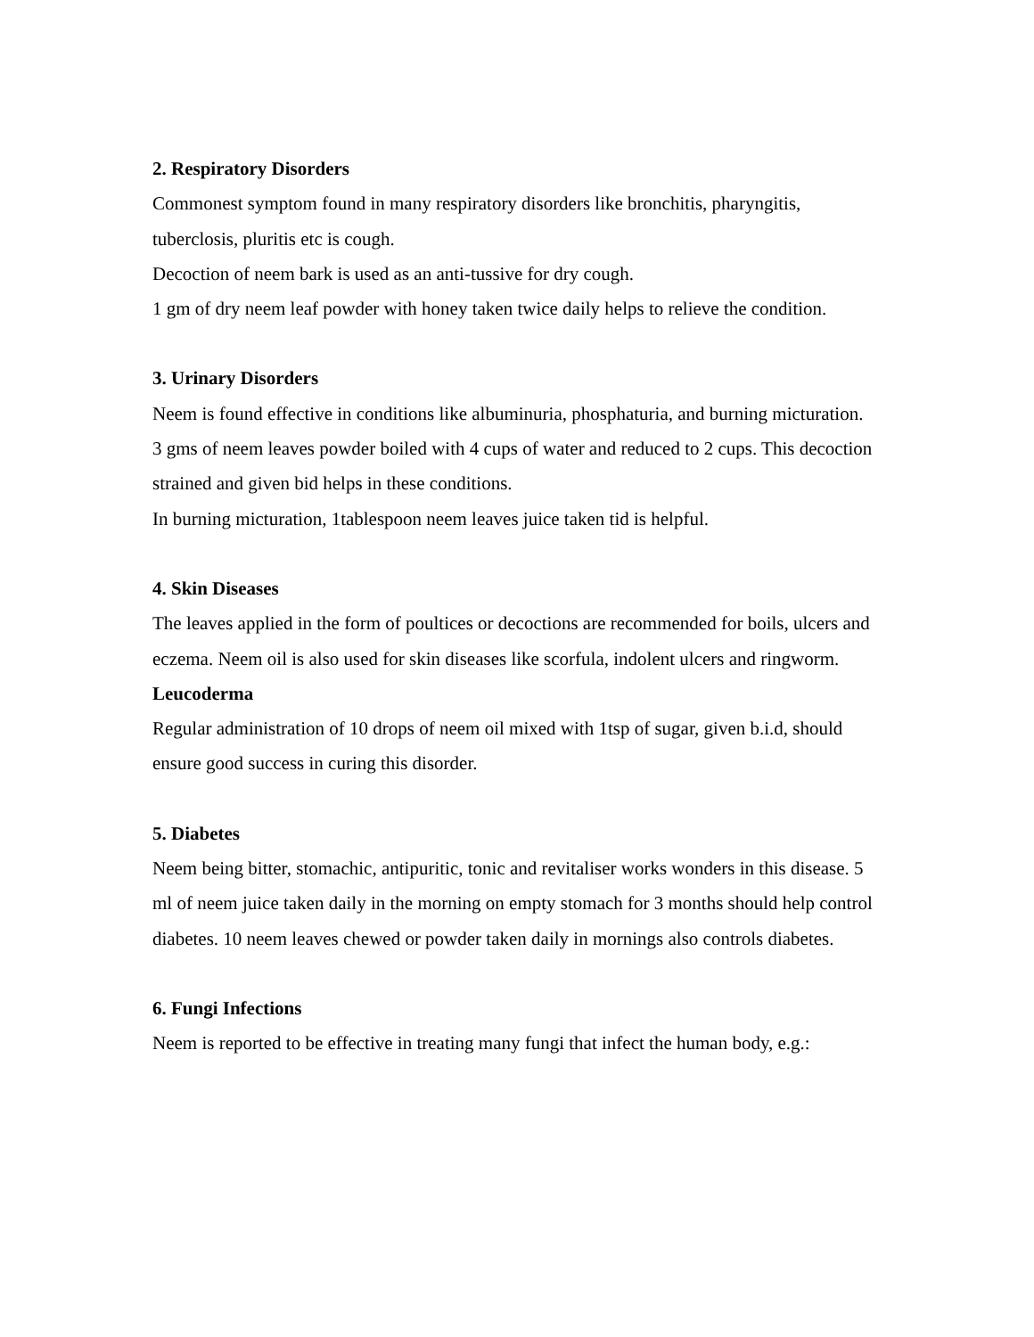2. Respiratory Disorders
Commonest symptom found in many respiratory disorders like bronchitis, pharyngitis, tuberclosis, pluritis etc is cough.
Decoction of neem bark is used as an anti-tussive for dry cough.
1 gm of dry neem leaf powder with honey taken twice daily helps to relieve the condition.
3. Urinary Disorders
Neem is found effective in conditions like albuminuria, phosphaturia, and burning micturation.
3 gms of neem leaves powder boiled with 4 cups of water and reduced to 2 cups. This decoction strained and given bid helps in these conditions.
In burning micturation, 1tablespoon neem leaves juice taken tid is helpful.
4. Skin Diseases
The leaves applied in the form of poultices or decoctions are recommended for boils, ulcers and eczema. Neem oil is also used for skin diseases like scorfula, indolent ulcers and ringworm.
Leucoderma
Regular administration of 10 drops of neem oil mixed with 1tsp of sugar, given b.i.d, should ensure good success in curing this disorder.
5. Diabetes
Neem being bitter, stomachic, antipuritic, tonic and revitaliser works wonders in this disease. 5 ml of neem juice taken daily in the morning on empty stomach for 3 months should help control diabetes. 10 neem leaves chewed or powder taken daily in mornings also controls diabetes.
6. Fungi Infections
Neem is reported to be effective in treating many fungi that infect the human body, e.g.: